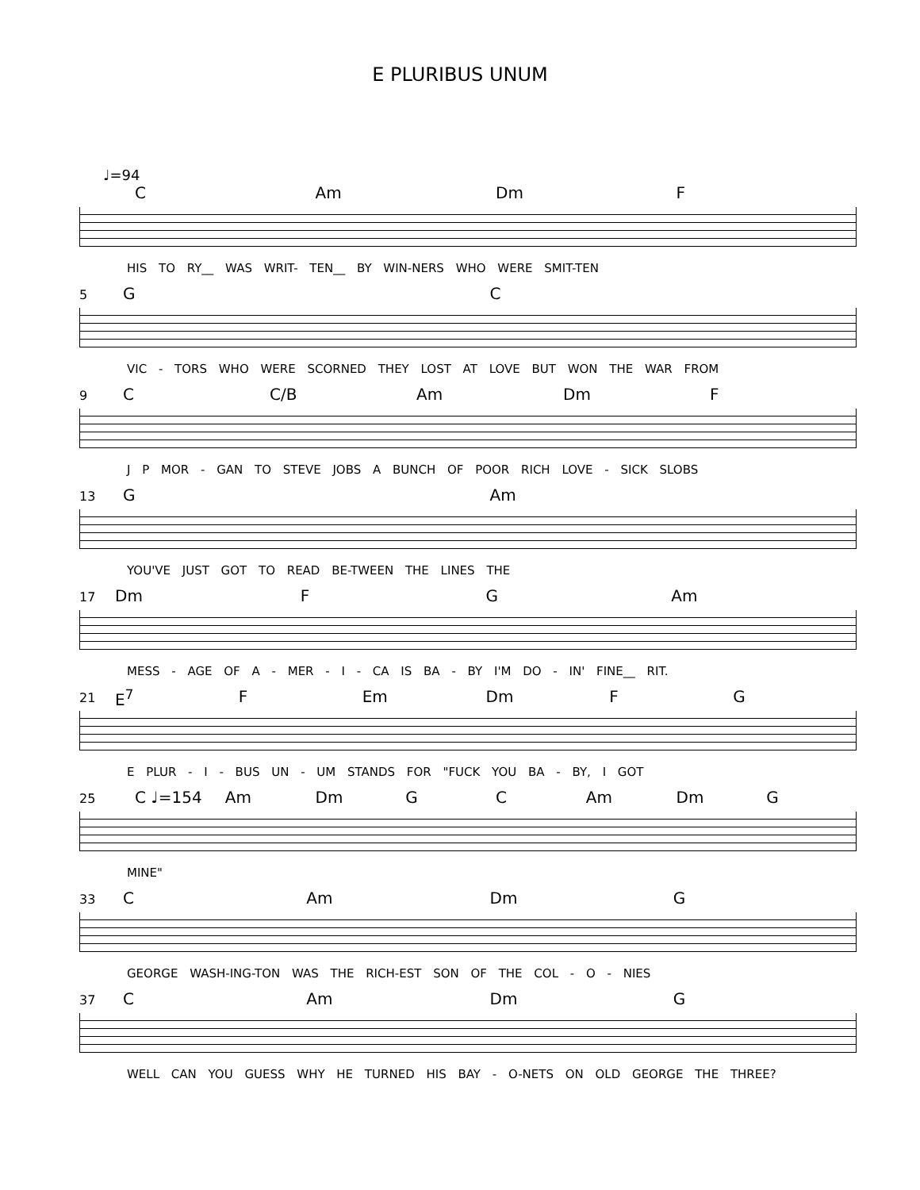E PLURIBUS UNUM
♩=94
C Am Dm F
HIS TO RY__ WAS WRIT- TEN__ BY WIN-NERS WHO WERE SMIT-TEN
5
G C
VIC - TORS WHO WERE SCORNED THEY LOST AT LOVE BUT WON THE WAR FROM
9
C C/B Am Dm F
J P MOR - GAN TO STEVE JOBS A BUNCH OF POOR RICH LOVE - SICK SLOBS
13
G Am
YOU'VE JUST GOT TO READ BE-TWEEN THE LINES THE
17
Dm F G Am
MESS - AGE OF A - MER - I - CA IS BA - BY I'M DO - IN' FINE__ RIT.
21
E<sup>7</sup> F Em Dm F G
E PLUR - I - BUS UN - UM STANDS FOR "FUCK YOU BA - BY, I GOT
25
C ♩=154 Am Dm G C Am Dm G
MINE"
33
C Am Dm G
GEORGE WASH-ING-TON WAS THE RICH-EST SON OF THE COL - O - NIES
37
C Am Dm G
WELL CAN YOU GUESS WHY HE TURNED HIS BAY - O-NETS ON OLD GEORGE THE THREE?